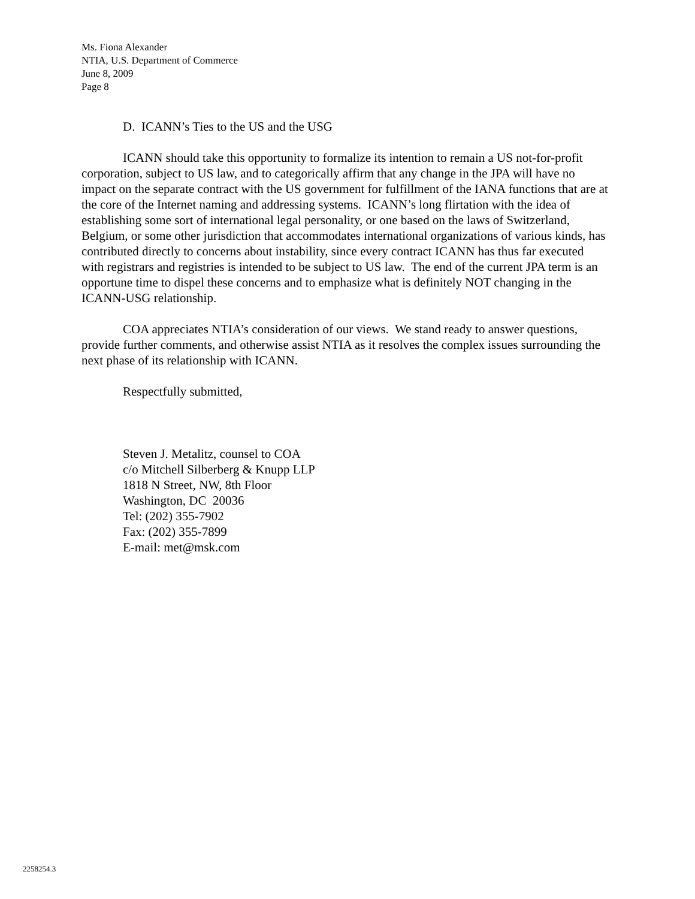Ms. Fiona Alexander
NTIA, U.S. Department of Commerce
June 8, 2009
Page 8
D. ICANN’s Ties to the US and the USG
ICANN should take this opportunity to formalize its intention to remain a US not-for-profit corporation, subject to US law, and to categorically affirm that any change in the JPA will have no impact on the separate contract with the US government for fulfillment of the IANA functions that are at the core of the Internet naming and addressing systems. ICANN’s long flirtation with the idea of establishing some sort of international legal personality, or one based on the laws of Switzerland, Belgium, or some other jurisdiction that accommodates international organizations of various kinds, has contributed directly to concerns about instability, since every contract ICANN has thus far executed with registrars and registries is intended to be subject to US law. The end of the current JPA term is an opportune time to dispel these concerns and to emphasize what is definitely NOT changing in the ICANN-USG relationship.
COA appreciates NTIA’s consideration of our views. We stand ready to answer questions, provide further comments, and otherwise assist NTIA as it resolves the complex issues surrounding the next phase of its relationship with ICANN.
Respectfully submitted,
Steven J. Metalitz, counsel to COA
c/o Mitchell Silberberg & Knupp LLP
1818 N Street, NW, 8th Floor
Washington, DC 20036
Tel: (202) 355-7902
Fax: (202) 355-7899
E-mail: met@msk.com
2258254.3